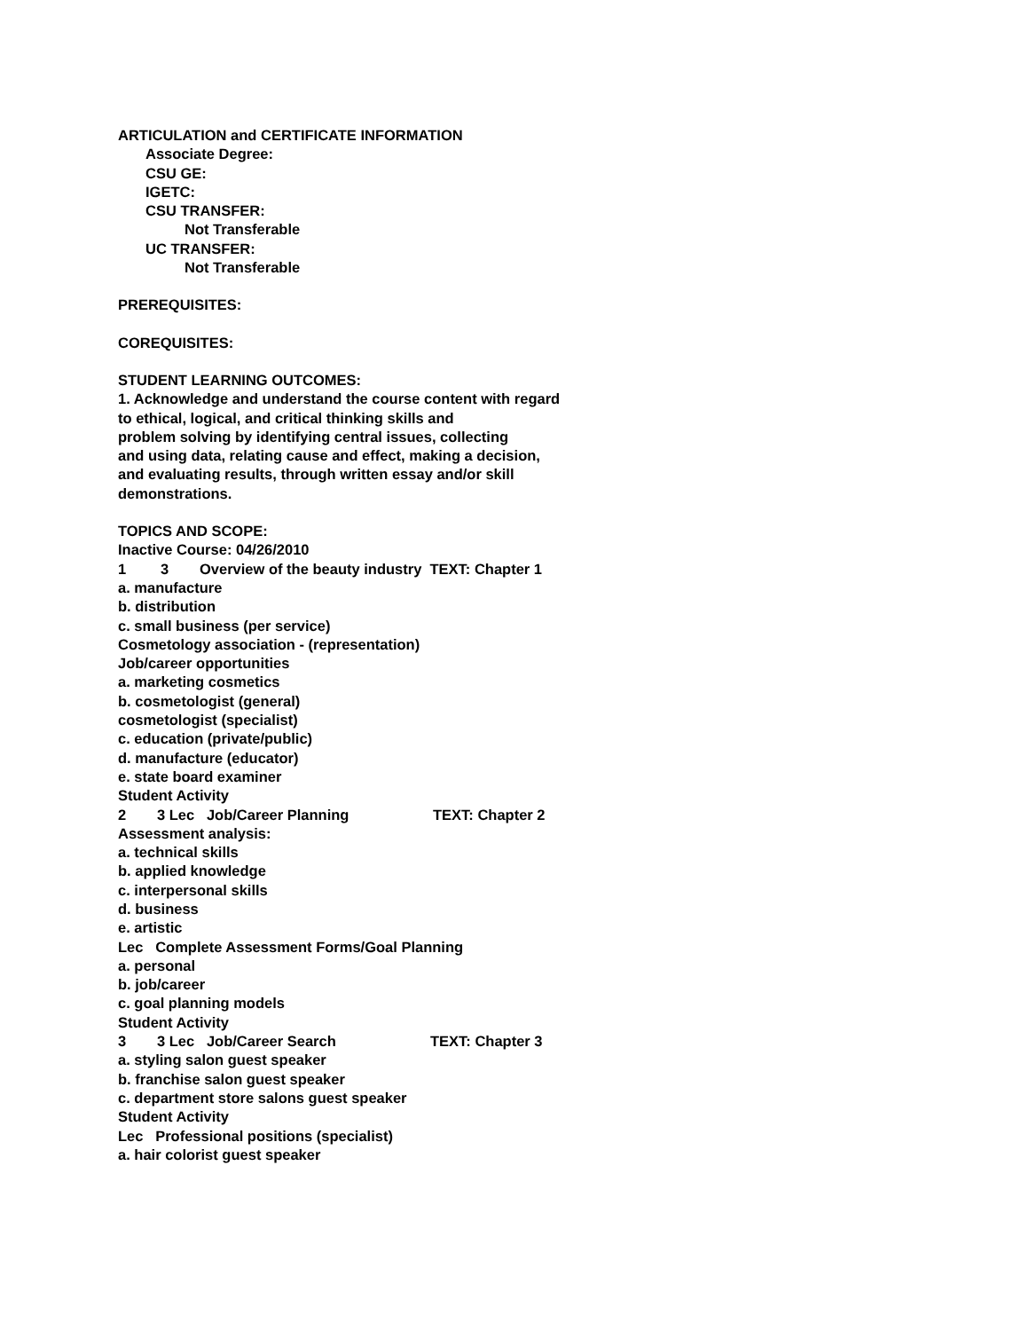ARTICULATION and CERTIFICATE INFORMATION
Associate Degree:
CSU GE:
IGETC:
CSU TRANSFER:
Not Transferable
UC TRANSFER:
Not Transferable
PREREQUISITES:
COREQUISITES:
STUDENT LEARNING OUTCOMES:
1. Acknowledge and understand the course content with regard
to ethical, logical, and critical thinking skills and
problem solving by identifying central issues, collecting
and using data, relating cause and effect, making a decision,
and evaluating results, through written essay and/or skill
demonstrations.
TOPICS AND SCOPE:
Inactive Course: 04/26/2010
1 3 Overview of the beauty industry TEXT: Chapter 1
a. manufacture
b. distribution
c. small business (per service)
Cosmetology association - (representation)
Job/career opportunities
a. marketing cosmetics
b. cosmetologist (general)
cosmetologist (specialist)
c. education (private/public)
d. manufacture (educator)
e. state board examiner
Student Activity
2 3 Lec Job/Career Planning TEXT: Chapter 2
Assessment analysis:
a. technical skills
b. applied knowledge
c. interpersonal skills
d. business
e. artistic
Lec Complete Assessment Forms/Goal Planning
a. personal
b. job/career
c. goal planning models
Student Activity
3 3 Lec Job/Career Search TEXT: Chapter 3
a. styling salon guest speaker
b. franchise salon guest speaker
c. department store salons guest speaker
Student Activity
Lec Professional positions (specialist)
a. hair colorist guest speaker